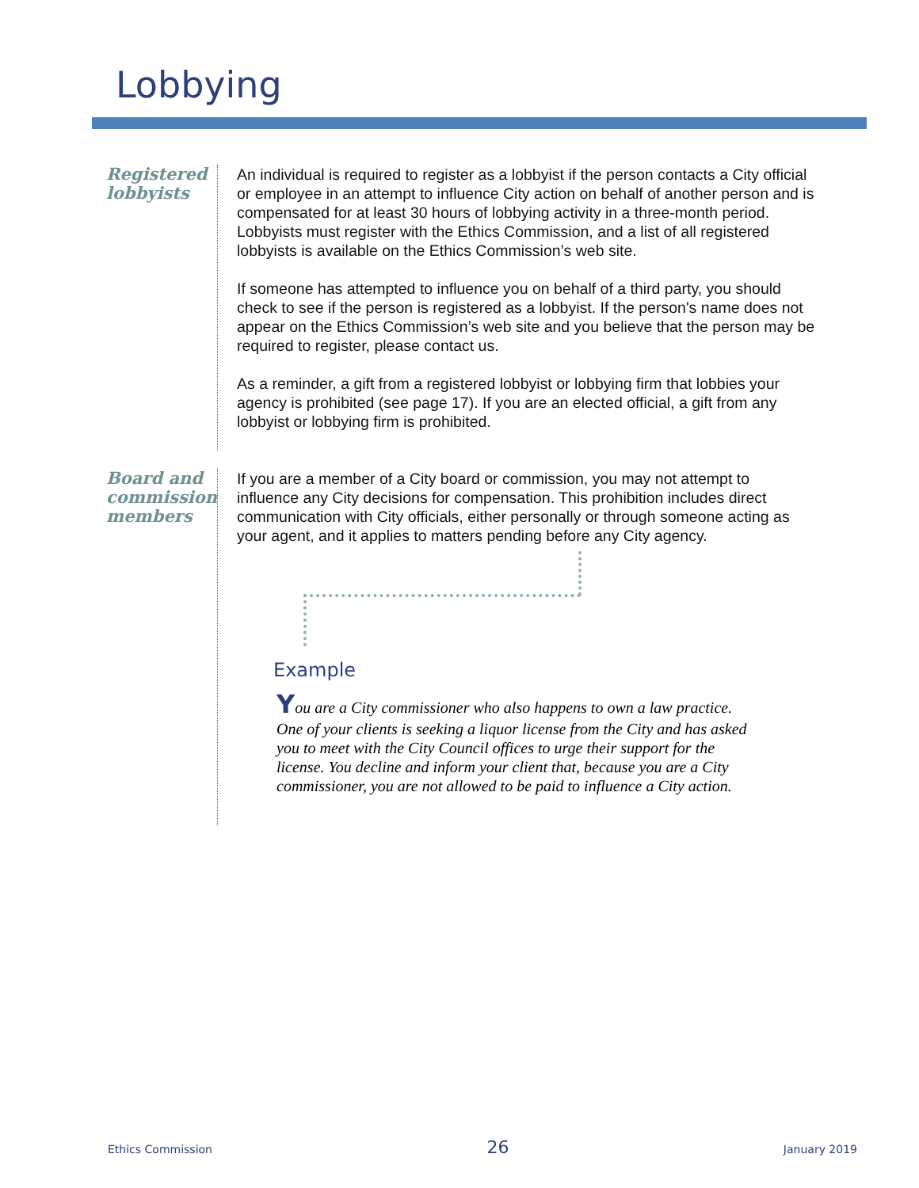Lobbying
Registered lobbyists
An individual is required to register as a lobbyist if the person contacts a City official or employee in an attempt to influence City action on behalf of another person and is compensated for at least 30 hours of lobbying activity in a three-month period. Lobbyists must register with the Ethics Commission, and a list of all registered lobbyists is available on the Ethics Commission’s web site.
If someone has attempted to influence you on behalf of a third party, you should check to see if the person is registered as a lobbyist. If the person's name does not appear on the Ethics Commission’s web site and you believe that the person may be required to register, please contact us.
As a reminder, a gift from a registered lobbyist or lobbying firm that lobbies your agency is prohibited (see page 17). If you are an elected official, a gift from any lobbyist or lobbying firm is prohibited.
Board and commission members
If you are a member of a City board or commission, you may not attempt to influence any City decisions for compensation. This prohibition includes direct communication with City officials, either personally or through someone acting as your agent, and it applies to matters pending before any City agency.
Example
You are a City commissioner who also happens to own a law practice. One of your clients is seeking a liquor license from the City and has asked you to meet with the City Council offices to urge their support for the license. You decline and inform your client that, because you are a City commissioner, you are not allowed to be paid to influence a City action.
Ethics Commission 26 January 2019